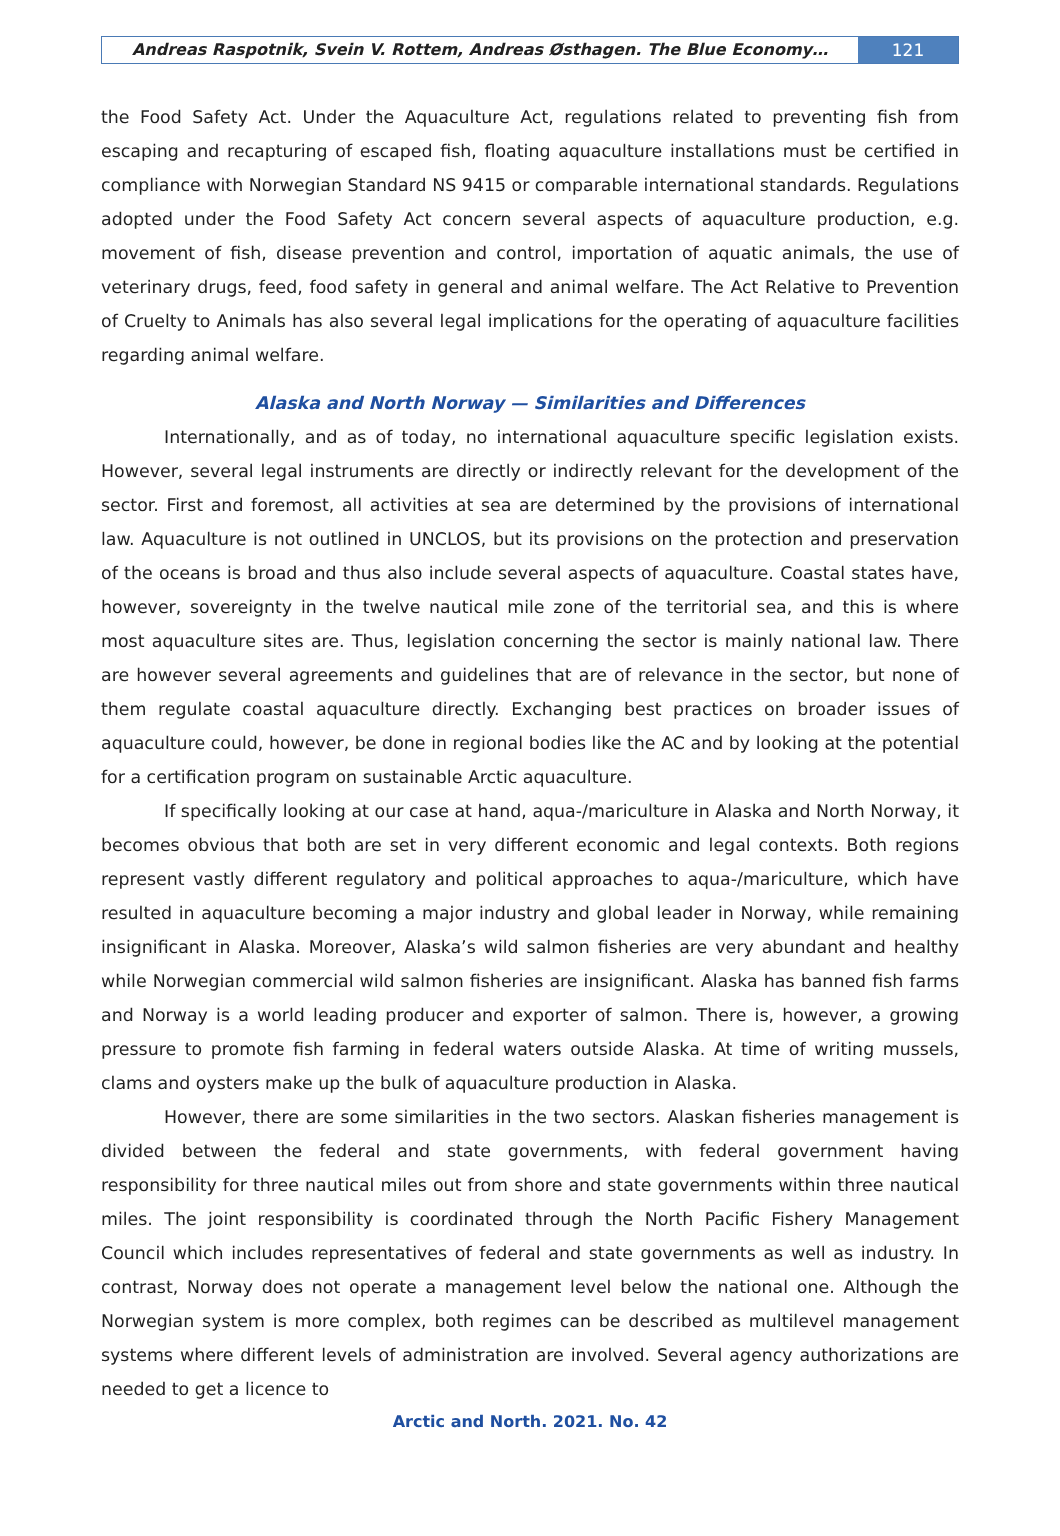Andreas Raspotnik, Svein V. Rottem, Andreas Østhagen. The Blue Economy…
121
the Food Safety Act. Under the Aquaculture Act, regulations related to preventing fish from escaping and recapturing of escaped fish, floating aquaculture installations must be certified in compliance with Norwegian Standard NS 9415 or comparable international standards. Regulations adopted under the Food Safety Act concern several aspects of aquaculture production, e.g. movement of fish, disease prevention and control, importation of aquatic animals, the use of veterinary drugs, feed, food safety in general and animal welfare. The Act Relative to Prevention of Cruelty to Animals has also several legal implications for the operating of aquaculture facilities regarding animal welfare.
Alaska and North Norway — Similarities and Differences
Internationally, and as of today, no international aquaculture specific legislation exists. However, several legal instruments are directly or indirectly relevant for the development of the sector. First and foremost, all activities at sea are determined by the provisions of international law. Aquaculture is not outlined in UNCLOS, but its provisions on the protection and preservation of the oceans is broad and thus also include several aspects of aquaculture. Coastal states have, however, sovereignty in the twelve nautical mile zone of the territorial sea, and this is where most aquaculture sites are. Thus, legislation concerning the sector is mainly national law. There are however several agreements and guidelines that are of relevance in the sector, but none of them regulate coastal aquaculture directly. Exchanging best practices on broader issues of aquaculture could, however, be done in regional bodies like the AC and by looking at the potential for a certification program on sustainable Arctic aquaculture.
If specifically looking at our case at hand, aqua-/mariculture in Alaska and North Norway, it becomes obvious that both are set in very different economic and legal contexts. Both regions represent vastly different regulatory and political approaches to aqua-/mariculture, which have resulted in aquaculture becoming a major industry and global leader in Norway, while remaining insignificant in Alaska. Moreover, Alaska’s wild salmon fisheries are very abundant and healthy while Norwegian commercial wild salmon fisheries are insignificant. Alaska has banned fish farms and Norway is a world leading producer and exporter of salmon. There is, however, a growing pressure to promote fish farming in federal waters outside Alaska. At time of writing mussels, clams and oysters make up the bulk of aquaculture production in Alaska.
However, there are some similarities in the two sectors. Alaskan fisheries management is divided between the federal and state governments, with federal government having responsibility for three nautical miles out from shore and state governments within three nautical miles. The joint responsibility is coordinated through the North Pacific Fishery Management Council which includes representatives of federal and state governments as well as industry. In contrast, Norway does not operate a management level below the national one. Although the Norwegian system is more complex, both regimes can be described as multilevel management systems where different levels of administration are involved. Several agency authorizations are needed to get a licence to
Arctic and North. 2021. No. 42